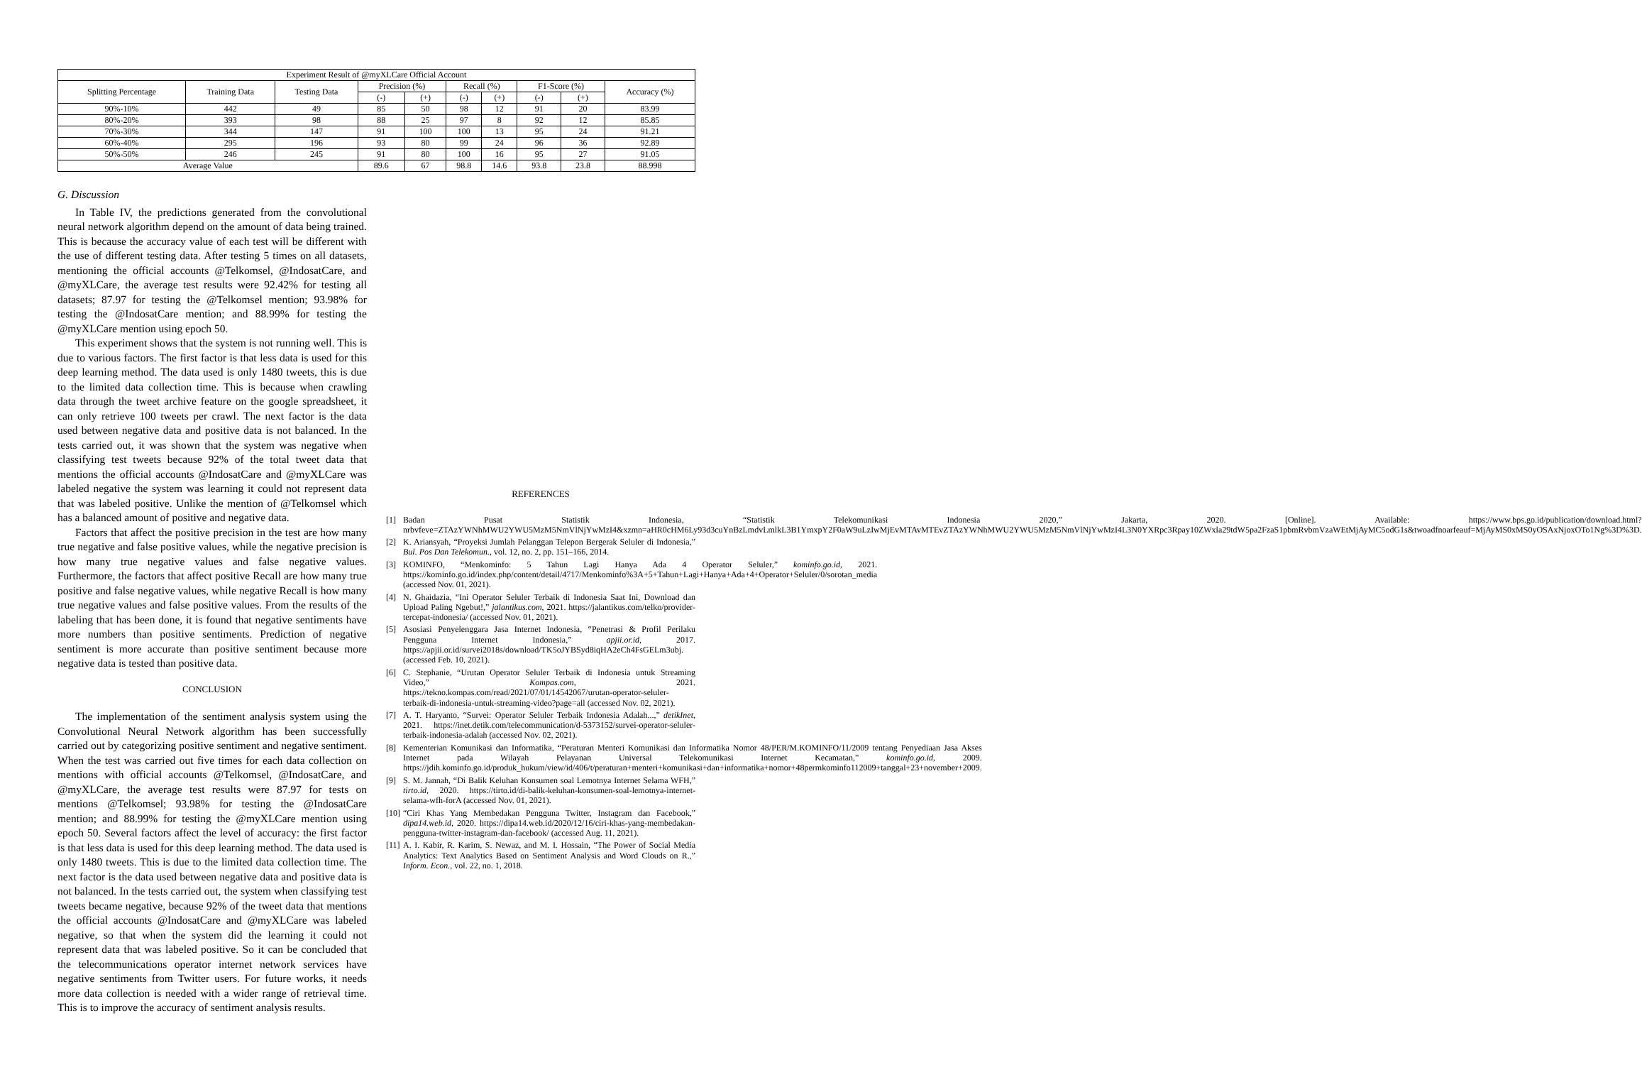| Experiment Result of @myXLCare Official Account | | | | | | | | | |
| --- | --- | --- | --- | --- | --- | --- | --- | --- | --- |
| Splitting Percentage | Training Data | Testing Data | Precision (%) | | Recall (%) | | F1-Score (%) | | Accuracy (%) |
| | | | (-) | (+) | (-) | (+) | (-) | (+) | |
| 90%-10% | 442 | 49 | 85 | 50 | 98 | 12 | 91 | 20 | 83.99 |
| 80%-20% | 393 | 98 | 88 | 25 | 97 | 8 | 92 | 12 | 85.85 |
| 70%-30% | 344 | 147 | 91 | 100 | 100 | 13 | 95 | 24 | 91.21 |
| 60%-40% | 295 | 196 | 93 | 80 | 99 | 24 | 96 | 36 | 92.89 |
| 50%-50% | 246 | 245 | 91 | 80 | 100 | 16 | 95 | 27 | 91.05 |
| Average Value | | | 89.6 | 67 | 98.8 | 14.6 | 93.8 | 23.8 | 88.998 |
G. Discussion
In Table IV, the predictions generated from the convolutional neural network algorithm depend on the amount of data being trained. This is because the accuracy value of each test will be different with the use of different testing data. After testing 5 times on all datasets, mentioning the official accounts @Telkomsel, @IndosatCare, and @myXLCare, the average test results were 92.42% for testing all datasets; 87.97 for testing the @Telkomsel mention; 93.98% for testing the @IndosatCare mention; and 88.99% for testing the @myXLCare mention using epoch 50.
This experiment shows that the system is not running well. This is due to various factors. The first factor is that less data is used for this deep learning method. The data used is only 1480 tweets, this is due to the limited data collection time. This is because when crawling data through the tweet archive feature on the google spreadsheet, it can only retrieve 100 tweets per crawl. The next factor is the data used between negative data and positive data is not balanced. In the tests carried out, it was shown that the system was negative when classifying test tweets because 92% of the total tweet data that mentions the official accounts @IndosatCare and @myXLCare was labeled negative the system was learning it could not represent data that was labeled positive. Unlike the mention of @Telkomsel which has a balanced amount of positive and negative data.
Factors that affect the positive precision in the test are how many true negative and false positive values, while the negative precision is how many true negative values and false negative values. Furthermore, the factors that affect positive Recall are how many true positive and false negative values, while negative Recall is how many true negative values and false positive values. From the results of the labeling that has been done, it is found that negative sentiments have more numbers than positive sentiments. Prediction of negative sentiment is more accurate than positive sentiment because more negative data is tested than positive data.
CONCLUSION
The implementation of the sentiment analysis system using the Convolutional Neural Network algorithm has been successfully carried out by categorizing positive sentiment and negative sentiment. When the test was carried out five times for each data collection on mentions with official accounts @Telkomsel, @IndosatCare, and @myXLCare, the average test results were 87.97 for tests on mentions @Telkomsel; 93.98% for testing the @IndosatCare mention; and 88.99% for testing the @myXLCare mention using epoch 50. Several factors affect the level of accuracy: the first factor is that less data is used for this deep learning method. The data used is only 1480 tweets. This is due to the limited data collection time. The next factor is the data used between negative data and positive data is not balanced. In the tests carried out, the system when classifying test tweets became negative, because 92% of the tweet data that mentions the official accounts @IndosatCare and @myXLCare was labeled negative, so that when the system did the learning it could not represent data that was labeled positive. So it can be concluded that the telecommunications operator internet network services have negative sentiments from Twitter users. For future works, it needs more data collection is needed with a wider range of retrieval time. This is to improve the accuracy of sentiment analysis results.
REFERENCES
[1] Badan Pusat Statistik Indonesia, “Statistik Telekomunikasi Indonesia 2020,” Jakarta, 2020. [Online]. Available: https://www.bps.go.id/publication/download.html?nrbvfeve=ZTAzYWNhMWU2YWU5MzM5NmVlNjYwMzI4&xzmn=aHR0cHM6Ly93d3cuYnBzLmdvLmlkL3B1YmxpY2F0aW9uLzIwMjEvMTAvMTEvZTAzYWNhMWU2YWU5MzM5NmVlNjYwMzI4L3N0YXRpc3Rpay10ZWxla29tdW5pa2FzaS1pbmRvbmVzaWEtMjAyMC5odG1s&twoadfnoarfeauf=MjAyMS0xMS0yOSAxNjoxOTo1Ng%3D%3D.
[2] K. Ariansyah, “Proyeksi Jumlah Pelanggan Telepon Bergerak Seluler di Indonesia,” Bul. Pos Dan Telekomun., vol. 12, no. 2, pp. 151–166, 2014.
[3] KOMINFO, “Menkominfo: 5 Tahun Lagi Hanya Ada 4 Operator Seluler,” kominfo.go.id, 2021. https://kominfo.go.id/index.php/content/detail/4717/Menkominfo%3A+5+Tahun+Lagi+Hanya+Ada+4+Operator+Seluler/0/sorotan_media (accessed Nov. 01, 2021).
[4] N. Ghaidazia, “Ini Operator Seluler Terbaik di Indonesia Saat Ini, Download dan Upload Paling Ngebut!,” jalantikus.com, 2021. https://jalantikus.com/telko/provider-tercepat-indonesia/ (accessed Nov. 01, 2021).
[5] Asosiasi Penyelenggara Jasa Internet Indonesia, “Penetrasi & Profil Perilaku Pengguna Internet Indonesia,” apjii.or.id, 2017. https://apjii.or.id/survei2018s/download/TK5oJYBSyd8iqHA2eCh4FsGELm3ubj. (accessed Feb. 10, 2021).
[6] C. Stephanie, “Urutan Operator Seluler Terbaik di Indonesia untuk Streaming Video,” Kompas.com, 2021. https://tekno.kompas.com/read/2021/07/01/14542067/urutan-operator-seluler-terbaik-di-indonesia-untuk-streaming-video?page=all (accessed Nov. 02, 2021).
[7] A. T. Haryanto, “Survei: Operator Seluler Terbaik Indonesia Adalah...,” detikInet, 2021. https://inet.detik.com/telecommunication/d-5373152/survei-operator-seluler-terbaik-indonesia-adalah (accessed Nov. 02, 2021).
[8] Kementerian Komunikasi dan Informatika, “Peraturan Menteri Komunikasi dan Informatika Nomor 48/PER/M.KOMINFO/11/2009 tentang Penyediaan Jasa Akses Internet pada Wilayah Pelayanan Universal Telekomunikasi Internet Kecamatan,” kominfo.go.id, 2009. https://jdih.kominfo.go.id/produk_hukum/view/id/406/t/peraturan+menteri+komunikasi+dan+informatika+nomor+48permkominfo112009+tanggal+23+november+2009.
[9] S. M. Jannah, “Di Balik Keluhan Konsumen soal Lemotnya Internet Selama WFH,” tirto.id, 2020. https://tirto.id/di-balik-keluhan-konsumen-soal-lemotnya-internet-selama-wfh-forA (accessed Nov. 01, 2021).
[10] “Ciri Khas Yang Membedakan Pengguna Twitter, Instagram dan Facebook,” dipa14.web.id, 2020. https://dipa14.web.id/2020/12/16/ciri-khas-yang-membedakan-pengguna-twitter-instagram-dan-facebook/ (accessed Aug. 11, 2021).
[11] A. I. Kabir, R. Karim, S. Newaz, and M. I. Hossain, “The Power of Social Media Analytics: Text Analytics Based on Sentiment Analysis and Word Clouds on R.,” Inform. Econ., vol. 22, no. 1, 2018.